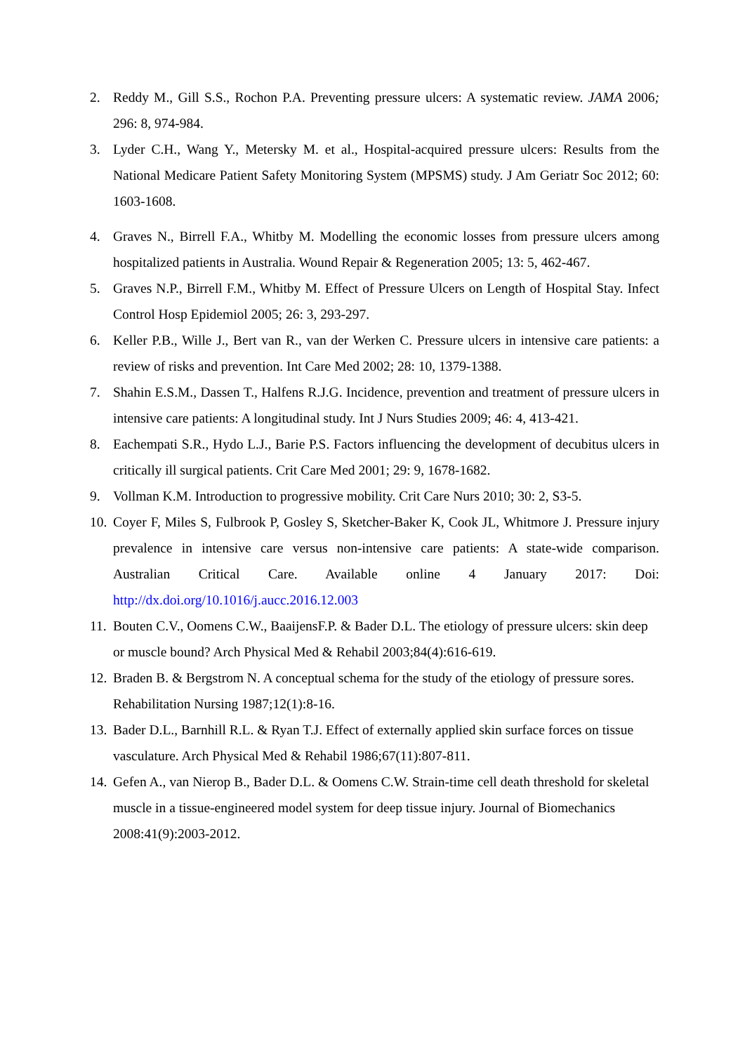2. Reddy M., Gill S.S., Rochon P.A. Preventing pressure ulcers: A systematic review. JAMA 2006; 296: 8, 974-984.
3. Lyder C.H., Wang Y., Metersky M. et al., Hospital-acquired pressure ulcers: Results from the National Medicare Patient Safety Monitoring System (MPSMS) study. J Am Geriatr Soc 2012; 60: 1603-1608.
4. Graves N., Birrell F.A., Whitby M. Modelling the economic losses from pressure ulcers among hospitalized patients in Australia. Wound Repair & Regeneration 2005; 13: 5, 462-467.
5. Graves N.P., Birrell F.M., Whitby M. Effect of Pressure Ulcers on Length of Hospital Stay. Infect Control Hosp Epidemiol 2005; 26: 3, 293-297.
6. Keller P.B., Wille J., Bert van R., van der Werken C. Pressure ulcers in intensive care patients: a review of risks and prevention. Int Care Med 2002; 28: 10, 1379-1388.
7. Shahin E.S.M., Dassen T., Halfens R.J.G. Incidence, prevention and treatment of pressure ulcers in intensive care patients: A longitudinal study. Int J Nurs Studies 2009; 46: 4, 413-421.
8. Eachempati S.R., Hydo L.J., Barie P.S. Factors influencing the development of decubitus ulcers in critically ill surgical patients. Crit Care Med 2001; 29: 9, 1678-1682.
9. Vollman K.M. Introduction to progressive mobility. Crit Care Nurs 2010; 30: 2, S3-5.
10. Coyer F, Miles S, Fulbrook P, Gosley S, Sketcher-Baker K, Cook JL, Whitmore J. Pressure injury prevalence in intensive care versus non-intensive care patients: A state-wide comparison. Australian Critical Care. Available online 4 January 2017: Doi: http://dx.doi.org/10.1016/j.aucc.2016.12.003
11. Bouten C.V., Oomens C.W., BaaijensF.P. & Bader D.L. The etiology of pressure ulcers: skin deep or muscle bound? Arch Physical Med & Rehabil 2003;84(4):616-619.
12. Braden B. & Bergstrom N. A conceptual schema for the study of the etiology of pressure sores. Rehabilitation Nursing 1987;12(1):8-16.
13. Bader D.L., Barnhill R.L. & Ryan T.J. Effect of externally applied skin surface forces on tissue vasculature. Arch Physical Med & Rehabil 1986;67(11):807-811.
14. Gefen A., van Nierop B., Bader D.L. & Oomens C.W. Strain-time cell death threshold for skeletal muscle in a tissue-engineered model system for deep tissue injury. Journal of Biomechanics 2008:41(9):2003-2012.